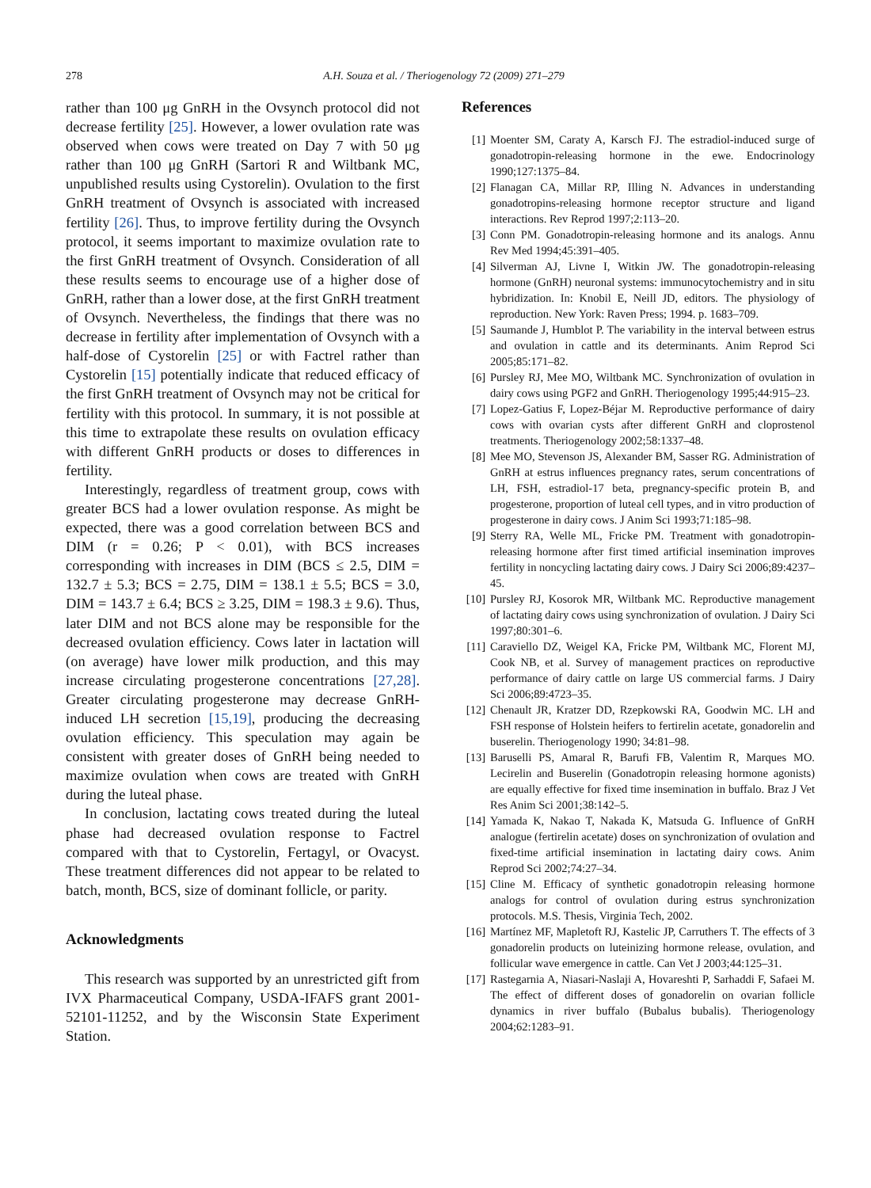278 A.H. Souza et al. / Theriogenology 72 (2009) 271–279
rather than 100 μg GnRH in the Ovsynch protocol did not decrease fertility [25]. However, a lower ovulation rate was observed when cows were treated on Day 7 with 50 μg rather than 100 μg GnRH (Sartori R and Wiltbank MC, unpublished results using Cystorelin). Ovulation to the first GnRH treatment of Ovsynch is associated with increased fertility [26]. Thus, to improve fertility during the Ovsynch protocol, it seems important to maximize ovulation rate to the first GnRH treatment of Ovsynch. Consideration of all these results seems to encourage use of a higher dose of GnRH, rather than a lower dose, at the first GnRH treatment of Ovsynch. Nevertheless, the findings that there was no decrease in fertility after implementation of Ovsynch with a half-dose of Cystorelin [25] or with Factrel rather than Cystorelin [15] potentially indicate that reduced efficacy of the first GnRH treatment of Ovsynch may not be critical for fertility with this protocol. In summary, it is not possible at this time to extrapolate these results on ovulation efficacy with different GnRH products or doses to differences in fertility.
Interestingly, regardless of treatment group, cows with greater BCS had a lower ovulation response. As might be expected, there was a good correlation between BCS and DIM (r = 0.26; P < 0.01), with BCS increases corresponding with increases in DIM (BCS ≤ 2.5, DIM = 132.7 ± 5.3; BCS = 2.75, DIM = 138.1 ± 5.5; BCS = 3.0, DIM = 143.7 ± 6.4; BCS ≥ 3.25, DIM = 198.3 ± 9.6). Thus, later DIM and not BCS alone may be responsible for the decreased ovulation efficiency. Cows later in lactation will (on average) have lower milk production, and this may increase circulating progesterone concentrations [27,28]. Greater circulating progesterone may decrease GnRH-induced LH secretion [15,19], producing the decreasing ovulation efficiency. This speculation may again be consistent with greater doses of GnRH being needed to maximize ovulation when cows are treated with GnRH during the luteal phase.
In conclusion, lactating cows treated during the luteal phase had decreased ovulation response to Factrel compared with that to Cystorelin, Fertagyl, or Ovacyst. These treatment differences did not appear to be related to batch, month, BCS, size of dominant follicle, or parity.
Acknowledgments
This research was supported by an unrestricted gift from IVX Pharmaceutical Company, USDA-IFAFS grant 2001-52101-11252, and by the Wisconsin State Experiment Station.
References
[1] Moenter SM, Caraty A, Karsch FJ. The estradiol-induced surge of gonadotropin-releasing hormone in the ewe. Endocrinology 1990;127:1375–84.
[2] Flanagan CA, Millar RP, Illing N. Advances in understanding gonadotropins-releasing hormone receptor structure and ligand interactions. Rev Reprod 1997;2:113–20.
[3] Conn PM. Gonadotropin-releasing hormone and its analogs. Annu Rev Med 1994;45:391–405.
[4] Silverman AJ, Livne I, Witkin JW. The gonadotropin-releasing hormone (GnRH) neuronal systems: immunocytochemistry and in situ hybridization. In: Knobil E, Neill JD, editors. The physiology of reproduction. New York: Raven Press; 1994. p. 1683–709.
[5] Saumande J, Humblot P. The variability in the interval between estrus and ovulation in cattle and its determinants. Anim Reprod Sci 2005;85:171–82.
[6] Pursley RJ, Mee MO, Wiltbank MC. Synchronization of ovulation in dairy cows using PGF2 and GnRH. Theriogenology 1995;44:915–23.
[7] Lopez-Gatius F, Lopez-Béjar M. Reproductive performance of dairy cows with ovarian cysts after different GnRH and cloprostenol treatments. Theriogenology 2002;58:1337–48.
[8] Mee MO, Stevenson JS, Alexander BM, Sasser RG. Administration of GnRH at estrus influences pregnancy rates, serum concentrations of LH, FSH, estradiol-17 beta, pregnancy-specific protein B, and progesterone, proportion of luteal cell types, and in vitro production of progesterone in dairy cows. J Anim Sci 1993;71:185–98.
[9] Sterry RA, Welle ML, Fricke PM. Treatment with gonadotropin-releasing hormone after first timed artificial insemination improves fertility in noncycling lactating dairy cows. J Dairy Sci 2006;89:4237–45.
[10] Pursley RJ, Kosorok MR, Wiltbank MC. Reproductive management of lactating dairy cows using synchronization of ovulation. J Dairy Sci 1997;80:301–6.
[11] Caraviello DZ, Weigel KA, Fricke PM, Wiltbank MC, Florent MJ, Cook NB, et al. Survey of management practices on reproductive performance of dairy cattle on large US commercial farms. J Dairy Sci 2006;89:4723–35.
[12] Chenault JR, Kratzer DD, Rzepkowski RA, Goodwin MC. LH and FSH response of Holstein heifers to fertirelin acetate, gonadorelin and buserelin. Theriogenology 1990; 34:81–98.
[13] Baruselli PS, Amaral R, Barufi FB, Valentim R, Marques MO. Lecirelin and Buserelin (Gonadotropin releasing hormone agonists) are equally effective for fixed time insemination in buffalo. Braz J Vet Res Anim Sci 2001;38:142–5.
[14] Yamada K, Nakao T, Nakada K, Matsuda G. Influence of GnRH analogue (fertirelin acetate) doses on synchronization of ovulation and fixed-time artificial insemination in lactating dairy cows. Anim Reprod Sci 2002;74:27–34.
[15] Cline M. Efficacy of synthetic gonadotropin releasing hormone analogs for control of ovulation during estrus synchronization protocols. M.S. Thesis, Virginia Tech, 2002.
[16] Martínez MF, Mapletoft RJ, Kastelic JP, Carruthers T. The effects of 3 gonadorelin products on luteinizing hormone release, ovulation, and follicular wave emergence in cattle. Can Vet J 2003;44:125–31.
[17] Rastegarnia A, Niasari-Naslaji A, Hovareshti P, Sarhaddi F, Safaei M. The effect of different doses of gonadorelin on ovarian follicle dynamics in river buffalo (Bubalus bubalis). Theriogenology 2004;62:1283–91.